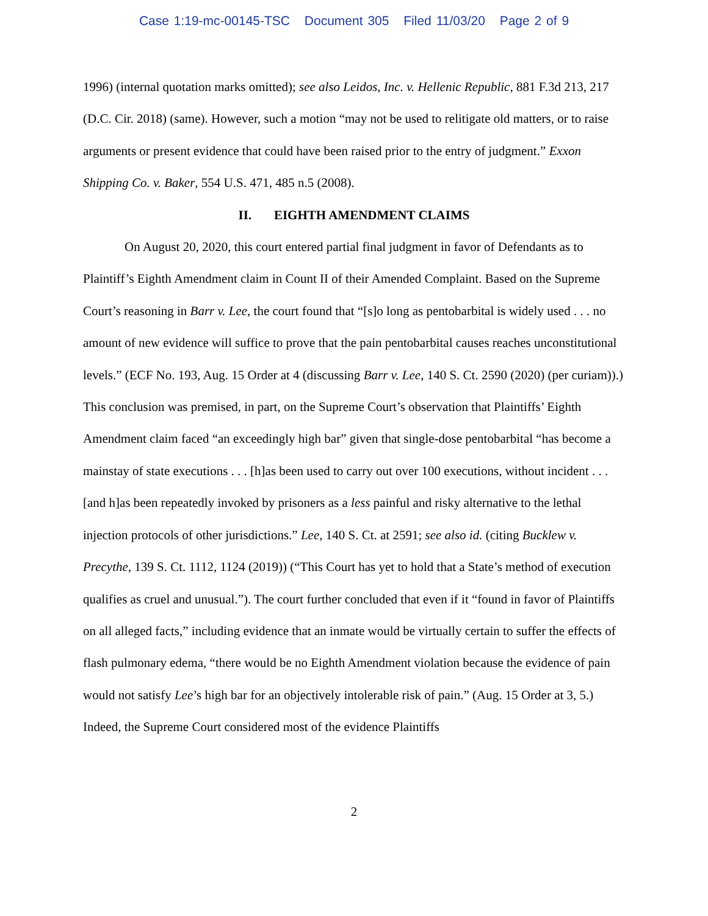Case 1:19-mc-00145-TSC Document 305 Filed 11/03/20 Page 2 of 9
1996) (internal quotation marks omitted); see also Leidos, Inc. v. Hellenic Republic, 881 F.3d 213, 217 (D.C. Cir. 2018) (same). However, such a motion “may not be used to relitigate old matters, or to raise arguments or present evidence that could have been raised prior to the entry of judgment.” Exxon Shipping Co. v. Baker, 554 U.S. 471, 485 n.5 (2008).
II. EIGHTH AMENDMENT CLAIMS
On August 20, 2020, this court entered partial final judgment in favor of Defendants as to Plaintiff’s Eighth Amendment claim in Count II of their Amended Complaint. Based on the Supreme Court’s reasoning in Barr v. Lee, the court found that “[s]o long as pentobarbital is widely used . . . no amount of new evidence will suffice to prove that the pain pentobarbital causes reaches unconstitutional levels.” (ECF No. 193, Aug. 15 Order at 4 (discussing Barr v. Lee, 140 S. Ct. 2590 (2020) (per curiam)).) This conclusion was premised, in part, on the Supreme Court’s observation that Plaintiffs’ Eighth Amendment claim faced “an exceedingly high bar” given that single-dose pentobarbital “has become a mainstay of state executions . . . [h]as been used to carry out over 100 executions, without incident . . . [and h]as been repeatedly invoked by prisoners as a less painful and risky alternative to the lethal injection protocols of other jurisdictions.” Lee, 140 S. Ct. at 2591; see also id. (citing Bucklew v. Precythe, 139 S. Ct. 1112, 1124 (2019)) (“This Court has yet to hold that a State’s method of execution qualifies as cruel and unusual.”). The court further concluded that even if it “found in favor of Plaintiffs on all alleged facts,” including evidence that an inmate would be virtually certain to suffer the effects of flash pulmonary edema, “there would be no Eighth Amendment violation because the evidence of pain would not satisfy Lee’s high bar for an objectively intolerable risk of pain.” (Aug. 15 Order at 3, 5.) Indeed, the Supreme Court considered most of the evidence Plaintiffs
2